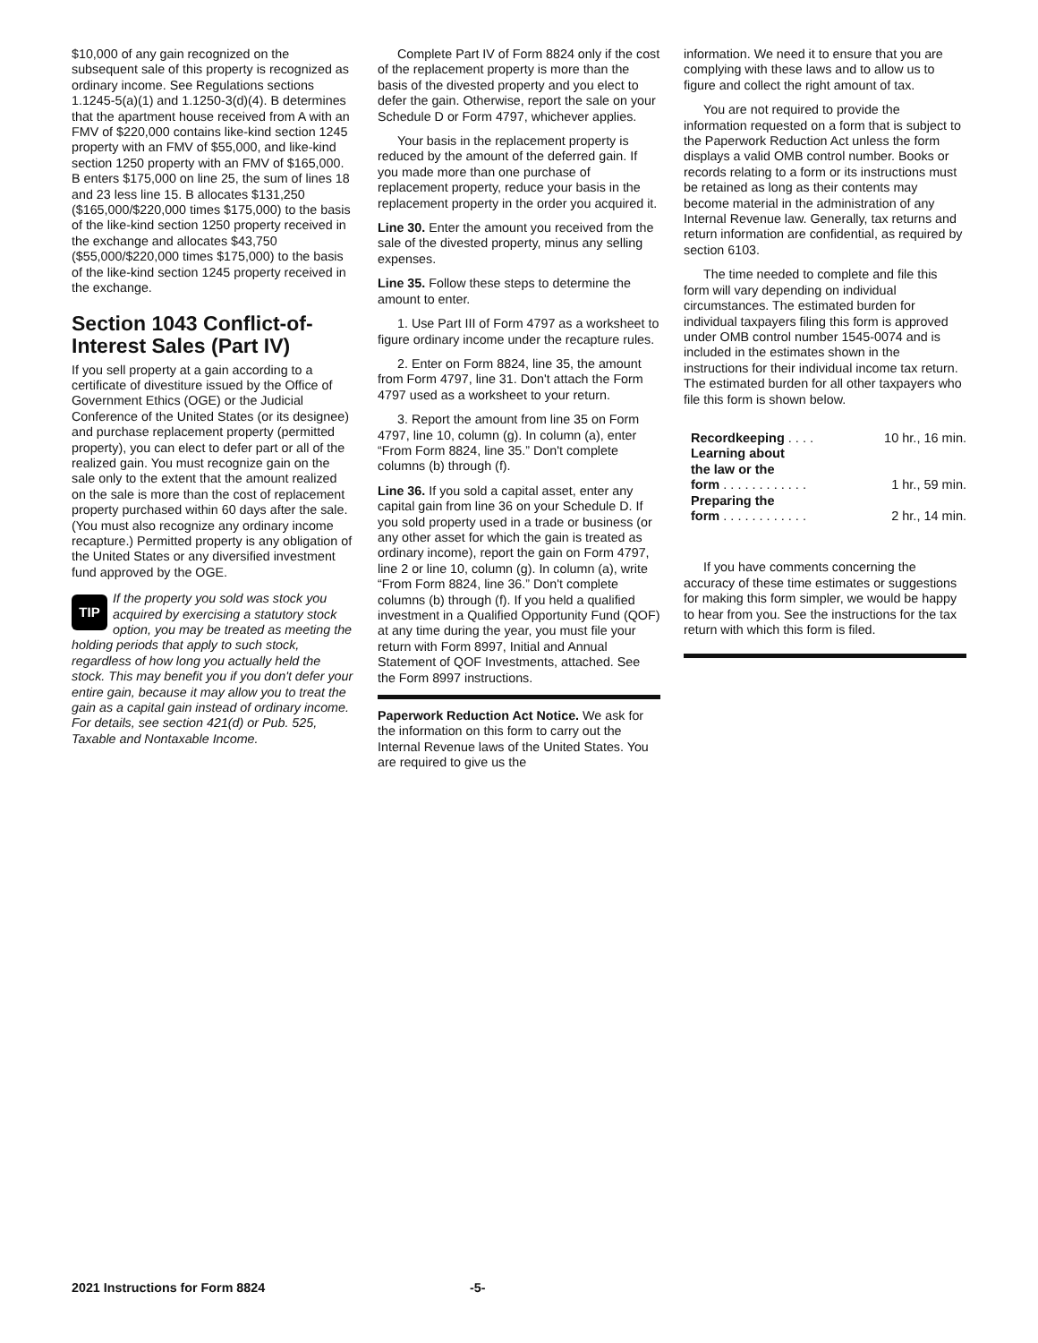$10,000 of any gain recognized on the subsequent sale of this property is recognized as ordinary income. See Regulations sections 1.1245-5(a)(1) and 1.1250-3(d)(4). B determines that the apartment house received from A with an FMV of $220,000 contains like-kind section 1245 property with an FMV of $55,000, and like-kind section 1250 property with an FMV of $165,000. B enters $175,000 on line 25, the sum of lines 18 and 23 less line 15. B allocates $131,250 ($165,000/$220,000 times $175,000) to the basis of the like-kind section 1250 property received in the exchange and allocates $43,750 ($55,000/$220,000 times $175,000) to the basis of the like-kind section 1245 property received in the exchange.
Section 1043 Conflict-of-Interest Sales (Part IV)
If you sell property at a gain according to a certificate of divestiture issued by the Office of Government Ethics (OGE) or the Judicial Conference of the United States (or its designee) and purchase replacement property (permitted property), you can elect to defer part or all of the realized gain. You must recognize gain on the sale only to the extent that the amount realized on the sale is more than the cost of replacement property purchased within 60 days after the sale. (You must also recognize any ordinary income recapture.) Permitted property is any obligation of the United States or any diversified investment fund approved by the OGE.
TIP If the property you sold was stock you acquired by exercising a statutory stock option, you may be treated as meeting the holding periods that apply to such stock, regardless of how long you actually held the stock. This may benefit you if you don't defer your entire gain, because it may allow you to treat the gain as a capital gain instead of ordinary income. For details, see section 421(d) or Pub. 525, Taxable and Nontaxable Income.
Complete Part IV of Form 8824 only if the cost of the replacement property is more than the basis of the divested property and you elect to defer the gain. Otherwise, report the sale on your Schedule D or Form 4797, whichever applies.
Your basis in the replacement property is reduced by the amount of the deferred gain. If you made more than one purchase of replacement property, reduce your basis in the replacement property in the order you acquired it.
Line 30. Enter the amount you received from the sale of the divested property, minus any selling expenses.
Line 35. Follow these steps to determine the amount to enter.
1. Use Part III of Form 4797 as a worksheet to figure ordinary income under the recapture rules.
2. Enter on Form 8824, line 35, the amount from Form 4797, line 31. Don't attach the Form 4797 used as a worksheet to your return.
3. Report the amount from line 35 on Form 4797, line 10, column (g). In column (a), enter “From Form 8824, line 35.” Don't complete columns (b) through (f).
Line 36. If you sold a capital asset, enter any capital gain from line 36 on your Schedule D. If you sold property used in a trade or business (or any other asset for which the gain is treated as ordinary income), report the gain on Form 4797, line 2 or line 10, column (g). In column (a), write “From Form 8824, line 36.” Don't complete columns (b) through (f). If you held a qualified investment in a Qualified Opportunity Fund (QOF) at any time during the year, you must file your return with Form 8997, Initial and Annual Statement of QOF Investments, attached. See the Form 8997 instructions.
Paperwork Reduction Act Notice. We ask for the information on this form to carry out the Internal Revenue laws of the United States. You are required to give us the
information. We need it to ensure that you are complying with these laws and to allow us to figure and collect the right amount of tax.
You are not required to provide the information requested on a form that is subject to the Paperwork Reduction Act unless the form displays a valid OMB control number. Books or records relating to a form or its instructions must be retained as long as their contents may become material in the administration of any Internal Revenue law. Generally, tax returns and return information are confidential, as required by section 6103.
The time needed to complete and file this form will vary depending on individual circumstances. The estimated burden for individual taxpayers filing this form is approved under OMB control number 1545-0074 and is included in the estimates shown in the instructions for their individual income tax return. The estimated burden for all other taxpayers who file this form is shown below.
| Recordkeeping . . . . | 10 hr., 16 min. |
| Learning about the law or the form . . . . . . . . . . . . | 1 hr., 59 min. |
| Preparing the form . . . . . . . . . . . . | 2 hr., 14 min. |
If you have comments concerning the accuracy of these time estimates or suggestions for making this form simpler, we would be happy to hear from you. See the instructions for the tax return with which this form is filed.
2021 Instructions for Form 8824 -5-